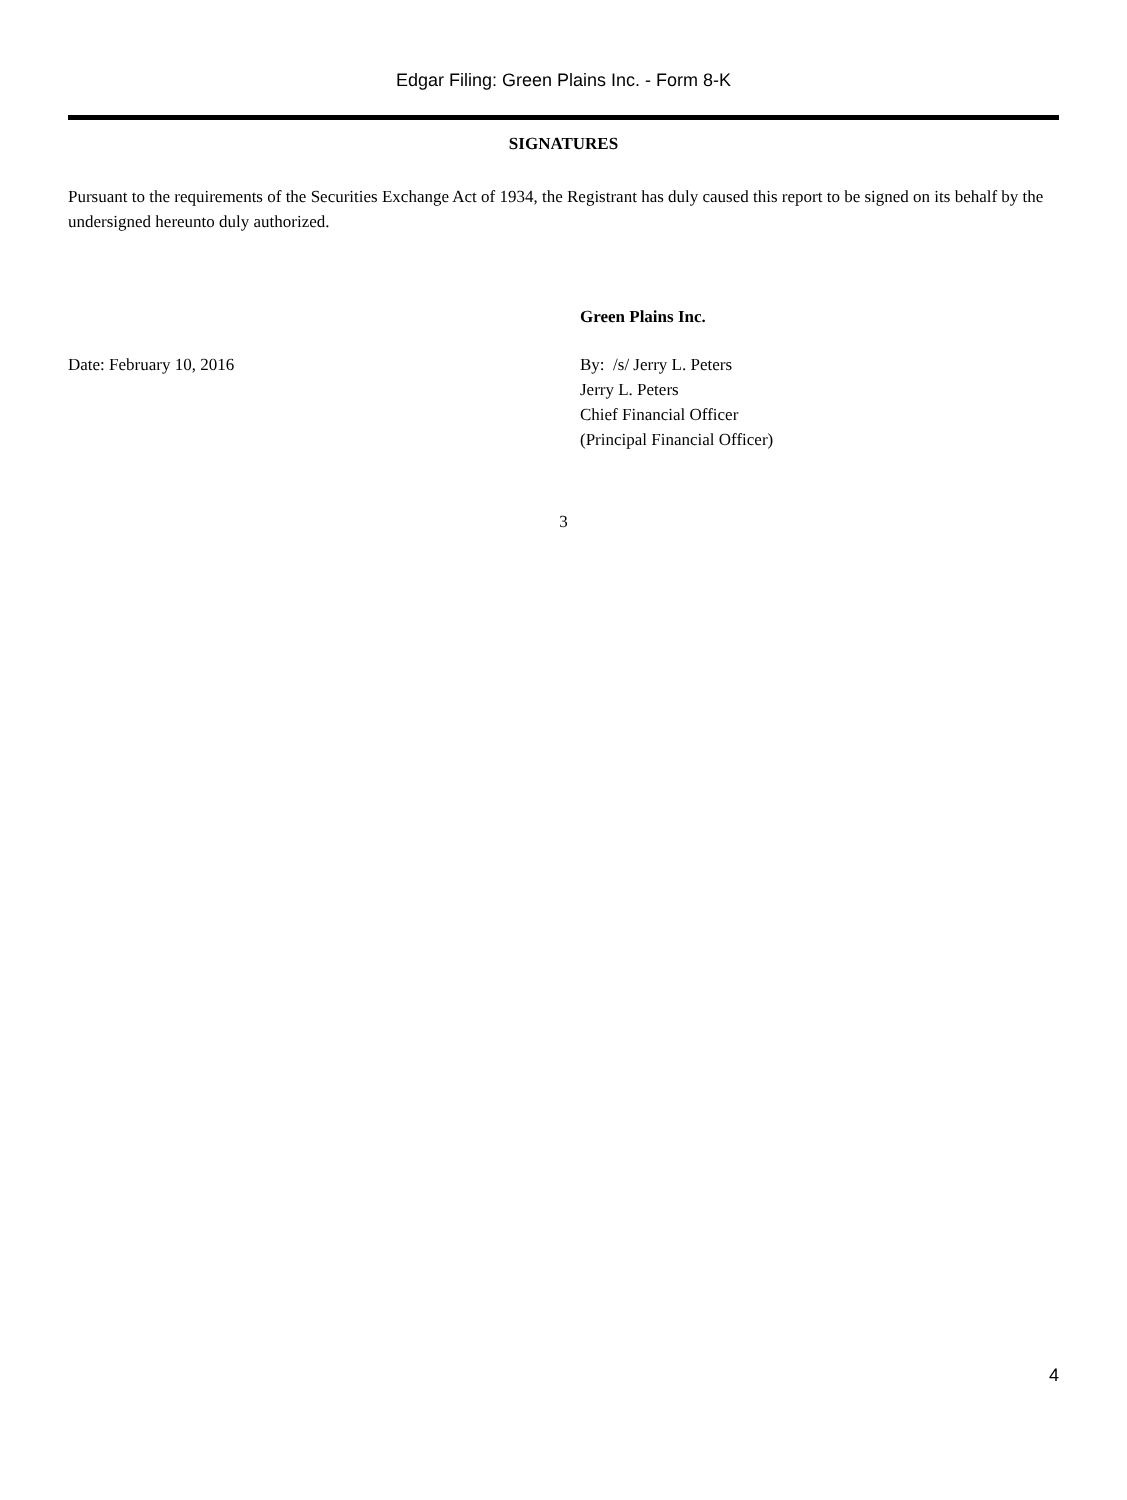Edgar Filing: Green Plains Inc. - Form 8-K
SIGNATURES
Pursuant to the requirements of the Securities Exchange Act of 1934, the Registrant has duly caused this report to be signed on its behalf by the undersigned hereunto duly authorized.
Date: February 10, 2016
Green Plains Inc.
By: /s/ Jerry L. Peters
Jerry L. Peters
Chief Financial Officer
(Principal Financial Officer)
3
4